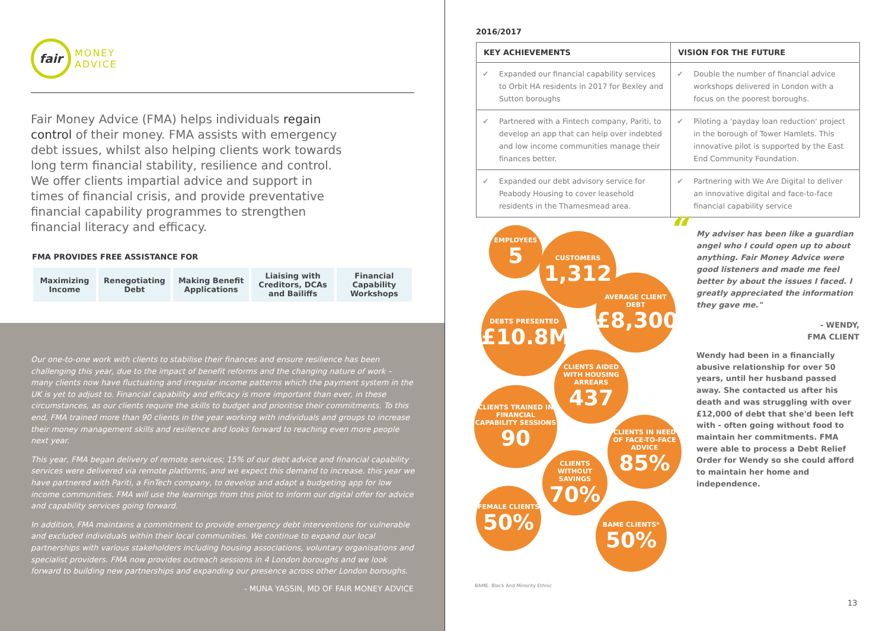fair
MONEY
ADVICE
Fair Money Advice (FMA) helps individuals regain control of their money. FMA assists with emergency debt issues, whilst also helping clients work towards long term financial stability, resilience and control. We offer clients impartial advice and support in times of financial crisis, and provide preventative financial capability programmes to strengthen financial literacy and efficacy.
FMA PROVIDES FREE ASSISTANCE FOR
| Maximizing Income | Renegotiating Debt | Making Benefit Applications | Liaising with Creditors, DCAs and Bailiffs | Financial Capability Workshops |
Our one-to-one work with clients to stabilise their finances and ensure resilience has been challenging this year, due to the impact of benefit reforms and the changing nature of work – many clients now have fluctuating and irregular income patterns which the payment system in the UK is yet to adjust to. Financial capability and efficacy is more important than ever, in these circumstances, as our clients require the skills to budget and prioritise their commitments. To this end, FMA trained more than 90 clients in the year working with individuals and groups to increase their money management skills and resilience and looks forward to reaching even more people next year.
This year, FMA began delivery of remote services; 15% of our debt advice and financial capability services were delivered via remote platforms, and we expect this demand to increase. this year we have partnered with Pariti, a FinTech company, to develop and adapt a budgeting app for low income communities. FMA will use the learnings from this pilot to inform our digital offer for advice and capability services going forward.
In addition, FMA maintains a commitment to provide emergency debt interventions for vulnerable and excluded individuals within their local communities. We continue to expand our local partnerships with various stakeholders including housing associations, voluntary organisations and specialist providers. FMA now provides outreach sessions in 4 London boroughs and we look forward to building new partnerships and expanding our presence across other London boroughs.
- MUNA YASSIN, MD OF FAIR MONEY ADVICE
2016/2017
| KEY ACHIEVEMENTS | VISION FOR THE FUTURE |
| --- | --- |
| ✔ Expanded our financial capability services to Orbit HA residents in 2017 for Bexley and Sutton boroughs | ✔ Double the number of financial advice workshops delivered in London with a focus on the poorest boroughs. |
| ✔ Partnered with a Fintech company, Pariti, to develop an app that can help over indebted and low income communities manage their finances better. | ✔ Piloting a 'payday loan reduction' project in the borough of Tower Hamlets. This innovative pilot is supported by the East End Community Foundation. |
| ✔ Expanded our debt advisory service for Peabody Housing to cover leasehold residents in the Thamesmead area. | ✔ Partnering with We Are Digital to deliver an innovative digital and face-to-face financial capability service |
EMPLOYEES
5
CUSTOMERS
1,312
AVERAGE CLIENT DEBT
£8,300
DEBTS PRESENTED
£10.8M
CLIENTS AIDED WITH HOUSING ARREARS
437
CLIENTS TRAINED IN FINANCIAL CAPABILITY SESSIONS
90
CLIENTS IN NEED OF FACE-TO-FACE ADVICE
85%
CLIENTS WITHOUT SAVINGS
70%
FEMALE CLIENTS
50%
BAME CLIENTS*
50%
BAME: Black And Minority Ethnic
“My adviser has been like a guardian angel who I could open up to about anything. Fair Money Advice were good listeners and made me feel better by about the issues I faced. I greatly appreciated the information they gave me."
- WENDY,
FMA CLIENT
Wendy had been in a financially abusive relationship for over 50 years, until her husband passed away. She contacted us after his death and was struggling with over £12,000 of debt that she'd been left with - often going without food to maintain her commitments. FMA were able to process a Debt Relief Order for Wendy so she could afford to maintain her home and independence.
13